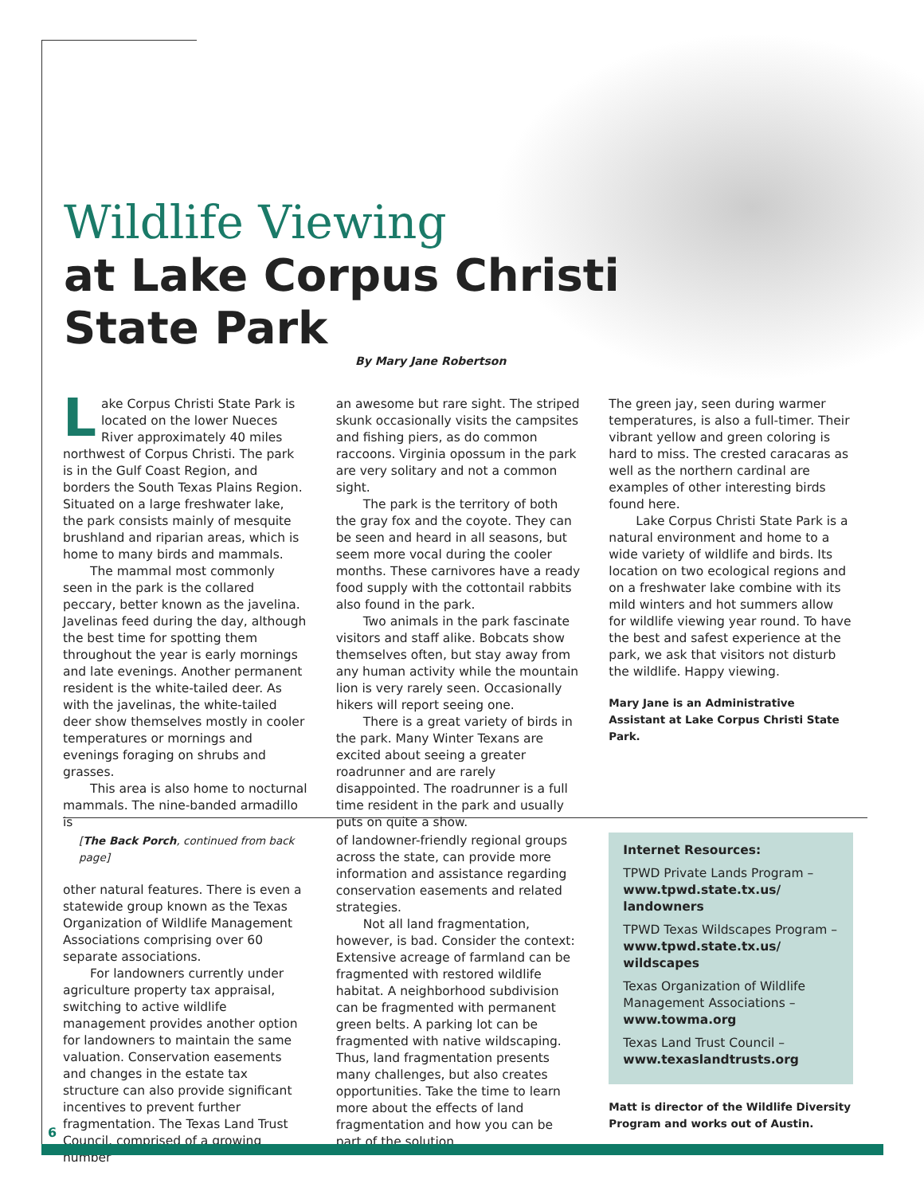Wildlife Viewing
at Lake Corpus Christi
State Park
By Mary Jane Robertson
Lake Corpus Christi State Park is located on the lower Nueces River approximately 40 miles northwest of Corpus Christi. The park is in the Gulf Coast Region, and borders the South Texas Plains Region. Situated on a large freshwater lake, the park consists mainly of mesquite brushland and riparian areas, which is home to many birds and mammals.
The mammal most commonly seen in the park is the collared peccary, better known as the javelina. Javelinas feed during the day, although the best time for spotting them throughout the year is early mornings and late evenings. Another permanent resident is the white-tailed deer. As with the javelinas, the white-tailed deer show themselves mostly in cooler temperatures or mornings and evenings foraging on shrubs and grasses.
This area is also home to nocturnal mammals. The nine-banded armadillo is
an awesome but rare sight. The striped skunk occasionally visits the campsites and fishing piers, as do common raccoons. Virginia opossum in the park are very solitary and not a common sight.
The park is the territory of both the gray fox and the coyote. They can be seen and heard in all seasons, but seem more vocal during the cooler months. These carnivores have a ready food supply with the cottontail rabbits also found in the park.
Two animals in the park fascinate visitors and staff alike. Bobcats show themselves often, but stay away from any human activity while the mountain lion is very rarely seen. Occasionally hikers will report seeing one.
There is a great variety of birds in the park. Many Winter Texans are excited about seeing a greater roadrunner and are rarely disappointed. The roadrunner is a full time resident in the park and usually puts on quite a show.
The green jay, seen during warmer temperatures, is also a full-timer. Their vibrant yellow and green coloring is hard to miss. The crested caracaras as well as the northern cardinal are examples of other interesting birds found here.
Lake Corpus Christi State Park is a natural environment and home to a wide variety of wildlife and birds. Its location on two ecological regions and on a freshwater lake combine with its mild winters and hot summers allow for wildlife viewing year round. To have the best and safest experience at the park, we ask that visitors not disturb the wildlife. Happy viewing.
Mary Jane is an Administrative Assistant at Lake Corpus Christi State Park.
[The Back Porch, continued from back page]
other natural features. There is even a statewide group known as the Texas Organization of Wildlife Management Associations comprising over 60 separate associations.
For landowners currently under agriculture property tax appraisal, switching to active wildlife management provides another option for landowners to maintain the same valuation. Conservation easements and changes in the estate tax structure can also provide significant incentives to prevent further fragmentation. The Texas Land Trust Council, comprised of a growing number
of landowner-friendly regional groups across the state, can provide more information and assistance regarding conservation easements and related strategies.
Not all land fragmentation, however, is bad. Consider the context: Extensive acreage of farmland can be fragmented with restored wildlife habitat. A neighborhood subdivision can be fragmented with permanent green belts. A parking lot can be fragmented with native wildscaping. Thus, land fragmentation presents many challenges, but also creates opportunities. Take the time to learn more about the effects of land fragmentation and how you can be part of the solution.
Internet Resources:
TPWD Private Lands Program – www.tpwd.state.tx.us/ landowners
TPWD Texas Wildscapes Program – www.tpwd.state.tx.us/ wildscapes
Texas Organization of Wildlife Management Associations – www.towma.org
Texas Land Trust Council – www.texaslandtrusts.org
Matt is director of the Wildlife Diversity Program and works out of Austin.
6